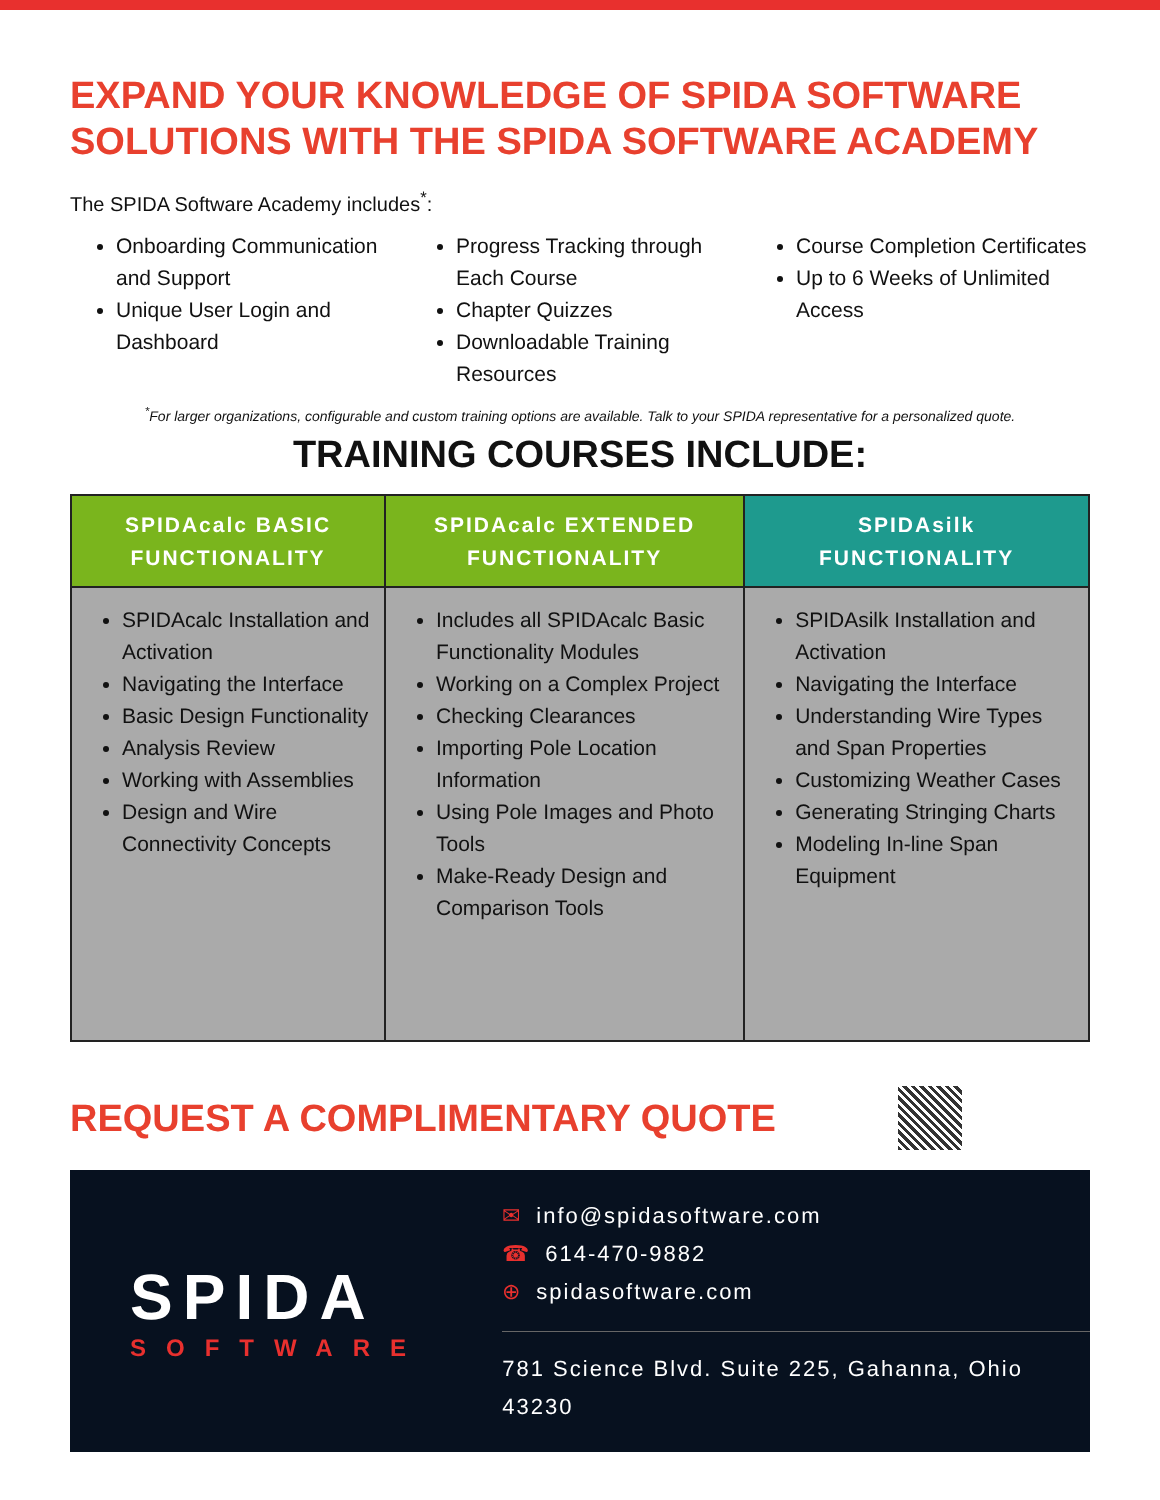EXPAND YOUR KNOWLEDGE OF SPIDA SOFTWARE SOLUTIONS WITH THE SPIDA SOFTWARE ACADEMY
The SPIDA Software Academy includes<sup>*</sup>:
Onboarding Communication and Support
Unique User Login and Dashboard
Progress Tracking through Each Course
Chapter Quizzes
Downloadable Training Resources
Course Completion Certificates
Up to 6 Weeks of Unlimited Access
<sup>*</sup> For larger organizations, configurable and custom training options are available. Talk to your SPIDA representative for a personalized quote.
TRAINING COURSES INCLUDE:
| SPIDAcalc BASIC FUNCTIONALITY | SPIDAcalc EXTENDED FUNCTIONALITY | SPIDAsilk FUNCTIONALITY |
| --- | --- | --- |
| SPIDAcalc Installation and Activation Navigating the Interface Basic Design Functionality Analysis Review Working with Assemblies Design and Wire Connectivity Concepts | Includes all SPIDAcalc Basic Functionality Modules Working on a Complex Project Checking Clearances Importing Pole Location Information Using Pole Images and Photo Tools Make-Ready Design and Comparison Tools | SPIDAsilk Installation and Activation Navigating the Interface Understanding Wire Types and Span Properties Customizing Weather Cases Generating Stringing Charts Modeling In-line Span Equipment |
REQUEST A COMPLIMENTARY QUOTE
SPIDA
SOFTWARE
✉ info@spidasoftware.com
☎ 614-470-9882
⊕ spidasoftware.com
781 Science Blvd. Suite 225, Gahanna, Ohio 43230